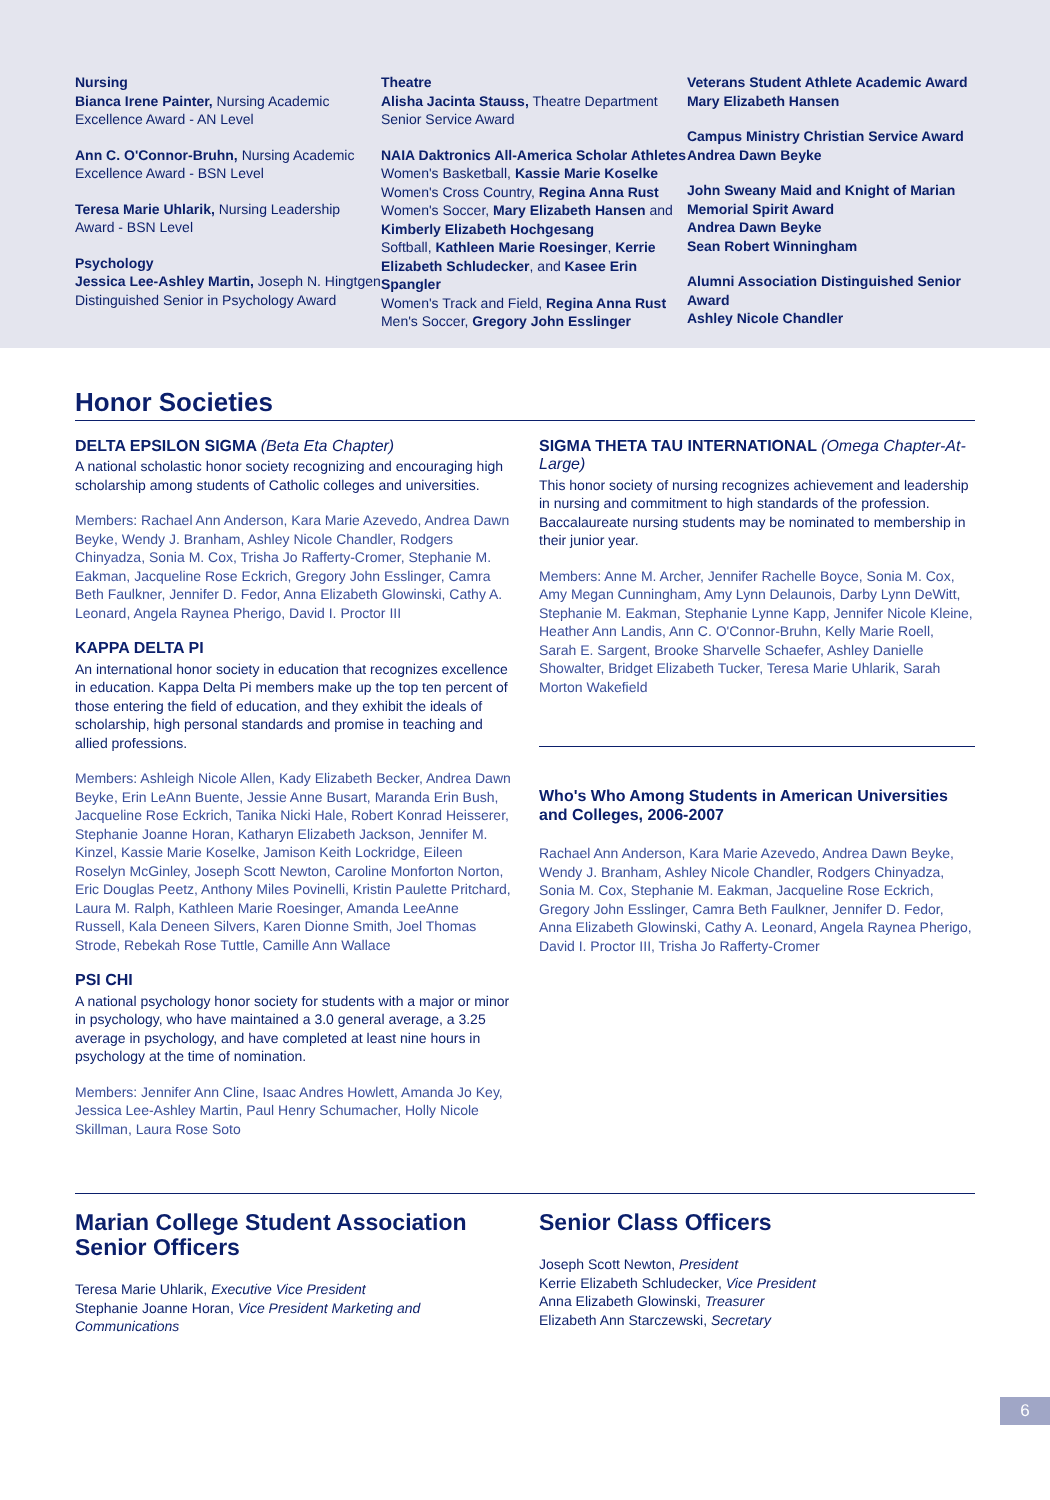Nursing
Bianca Irene Painter, Nursing Academic Excellence Award - AN Level
Ann C. O'Connor-Bruhn, Nursing Academic Excellence Award - BSN Level
Teresa Marie Uhlarik, Nursing Leadership Award - BSN Level
Psychology
Jessica Lee-Ashley Martin, Joseph N. Hingtgen Distinguished Senior in Psychology Award
Theatre
Alisha Jacinta Stauss, Theatre Department Senior Service Award
NAIA Daktronics All-America Scholar Athletes
Women's Basketball, Kassie Marie Koselke
Women's Cross Country, Regina Anna Rust
Women's Soccer, Mary Elizabeth Hansen and Kimberly Elizabeth Hochgesang
Softball, Kathleen Marie Roesinger, Kerrie Elizabeth Schludecker, and Kasee Erin Spangler
Women's Track and Field, Regina Anna Rust
Men's Soccer, Gregory John Esslinger
Veterans Student Athlete Academic Award
Mary Elizabeth Hansen
Campus Ministry Christian Service Award
Andrea Dawn Beyke
John Sweany Maid and Knight of Marian Memorial Spirit Award
Andrea Dawn Beyke
Sean Robert Winningham
Alumni Association Distinguished Senior Award
Ashley Nicole Chandler
Honor Societies
DELTA EPSILON SIGMA (Beta Eta Chapter)
A national scholastic honor society recognizing and encouraging high scholarship among students of Catholic colleges and universities.
Members: Rachael Ann Anderson, Kara Marie Azevedo, Andrea Dawn Beyke, Wendy J. Branham, Ashley Nicole Chandler, Rodgers Chinyadza, Sonia M. Cox, Trisha Jo Rafferty-Cromer, Stephanie M. Eakman, Jacqueline Rose Eckrich, Gregory John Esslinger, Camra Beth Faulkner, Jennifer D. Fedor, Anna Elizabeth Glowinski, Cathy A. Leonard, Angela Raynea Pherigo, David I. Proctor III
KAPPA DELTA PI
An international honor society in education that recognizes excellence in education. Kappa Delta Pi members make up the top ten percent of those entering the field of education, and they exhibit the ideals of scholarship, high personal standards and promise in teaching and allied professions.
Members: Ashleigh Nicole Allen, Kady Elizabeth Becker, Andrea Dawn Beyke, Erin LeAnn Buente, Jessie Anne Busart, Maranda Erin Bush, Jacqueline Rose Eckrich, Tanika Nicki Hale, Robert Konrad Heisserer, Stephanie Joanne Horan, Katharyn Elizabeth Jackson, Jennifer M. Kinzel, Kassie Marie Koselke, Jamison Keith Lockridge, Eileen Roselyn McGinley, Joseph Scott Newton, Caroline Monforton Norton, Eric Douglas Peetz, Anthony Miles Povinelli, Kristin Paulette Pritchard, Laura M. Ralph, Kathleen Marie Roesinger, Amanda LeeAnne Russell, Kala Deneen Silvers, Karen Dionne Smith, Joel Thomas Strode, Rebekah Rose Tuttle, Camille Ann Wallace
PSI CHI
A national psychology honor society for students with a major or minor in psychology, who have maintained a 3.0 general average, a 3.25 average in psychology, and have completed at least nine hours in psychology at the time of nomination.
Members: Jennifer Ann Cline, Isaac Andres Howlett, Amanda Jo Key, Jessica Lee-Ashley Martin, Paul Henry Schumacher, Holly Nicole Skillman, Laura Rose Soto
SIGMA THETA TAU INTERNATIONAL (Omega Chapter-At-Large)
This honor society of nursing recognizes achievement and leadership in nursing and commitment to high standards of the profession. Baccalaureate nursing students may be nominated to membership in their junior year.
Members: Anne M. Archer, Jennifer Rachelle Boyce, Sonia M. Cox, Amy Megan Cunningham, Amy Lynn Delaunois, Darby Lynn DeWitt, Stephanie M. Eakman, Stephanie Lynne Kapp, Jennifer Nicole Kleine, Heather Ann Landis, Ann C. O'Connor-Bruhn, Kelly Marie Roell, Sarah E. Sargent, Brooke Sharvelle Schaefer, Ashley Danielle Showalter, Bridget Elizabeth Tucker, Teresa Marie Uhlarik, Sarah Morton Wakefield
Who's Who Among Students in American Universities and Colleges, 2006-2007
Rachael Ann Anderson, Kara Marie Azevedo, Andrea Dawn Beyke, Wendy J. Branham, Ashley Nicole Chandler, Rodgers Chinyadza, Sonia M. Cox, Stephanie M. Eakman, Jacqueline Rose Eckrich, Gregory John Esslinger, Camra Beth Faulkner, Jennifer D. Fedor, Anna Elizabeth Glowinski, Cathy A. Leonard, Angela Raynea Pherigo, David I. Proctor III, Trisha Jo Rafferty-Cromer
Marian College Student Association Senior Officers
Teresa Marie Uhlarik, Executive Vice President
Stephanie Joanne Horan, Vice President Marketing and Communications
Senior Class Officers
Joseph Scott Newton, President
Kerrie Elizabeth Schludecker, Vice President
Anna Elizabeth Glowinski, Treasurer
Elizabeth Ann Starczewski, Secretary
6